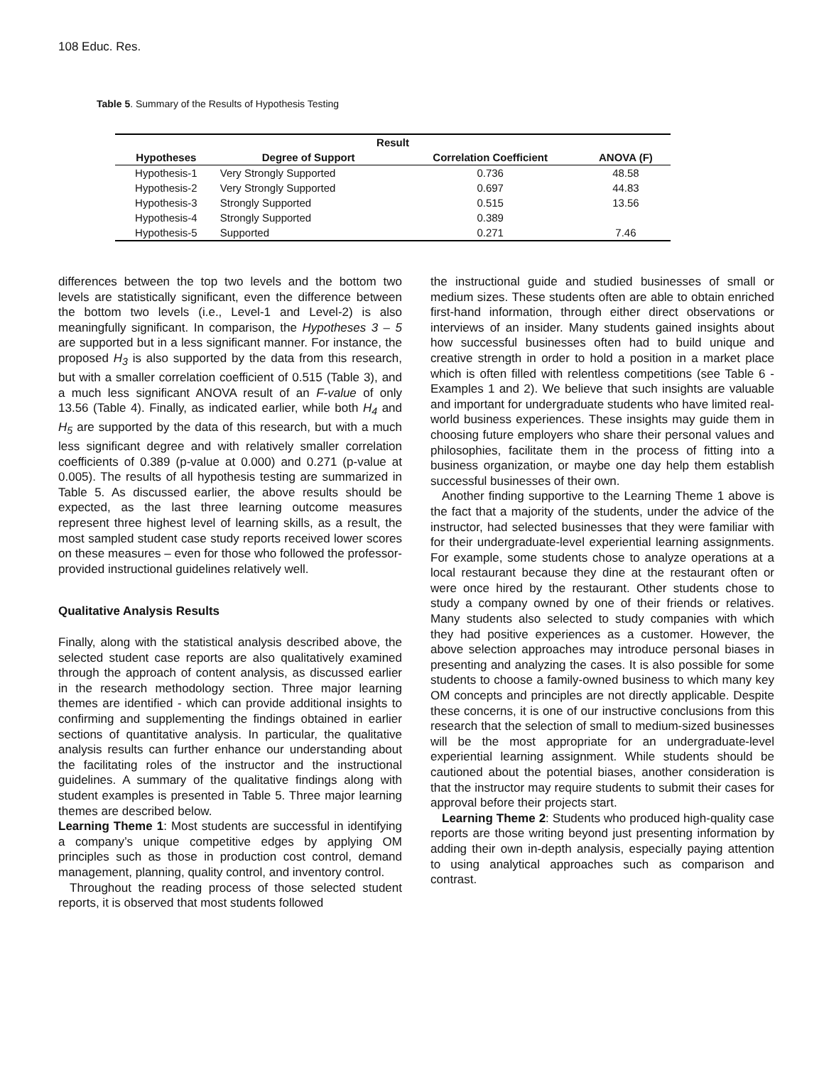108 Educ. Res.
Table 5. Summary of the Results of Hypothesis Testing
| Result | | | |
| --- | --- | --- | --- |
| Hypotheses | Degree of Support | Correlation Coefficient | ANOVA (F) |
| Hypothesis-1 | Very Strongly Supported | 0.736 | 48.58 |
| Hypothesis-2 | Very Strongly Supported | 0.697 | 44.83 |
| Hypothesis-3 | Strongly Supported | 0.515 | 13.56 |
| Hypothesis-4 | Strongly Supported | 0.389 | |
| Hypothesis-5 | Supported | 0.271 | 7.46 |
differences between the top two levels and the bottom two levels are statistically significant, even the difference between the bottom two levels (i.e., Level-1 and Level-2) is also meaningfully significant. In comparison, the Hypotheses 3 – 5 are supported but in a less significant manner. For instance, the proposed H<sub>3</sub> is also supported by the data from this research, but with a smaller correlation coefficient of 0.515 (Table 3), and a much less significant ANOVA result of an F-value of only 13.56 (Table 4). Finally, as indicated earlier, while both H<sub>4</sub> and H<sub>5</sub> are supported by the data of this research, but with a much less significant degree and with relatively smaller correlation coefficients of 0.389 (p-value at 0.000) and 0.271 (p-value at 0.005). The results of all hypothesis testing are summarized in Table 5. As discussed earlier, the above results should be expected, as the last three learning outcome measures represent three highest level of learning skills, as a result, the most sampled student case study reports received lower scores on these measures – even for those who followed the professor-provided instructional guidelines relatively well.
Qualitative Analysis Results
Finally, along with the statistical analysis described above, the selected student case reports are also qualitatively examined through the approach of content analysis, as discussed earlier in the research methodology section. Three major learning themes are identified - which can provide additional insights to confirming and supplementing the findings obtained in earlier sections of quantitative analysis. In particular, the qualitative analysis results can further enhance our understanding about the facilitating roles of the instructor and the instructional guidelines. A summary of the qualitative findings along with student examples is presented in Table 5. Three major learning themes are described below.
Learning Theme 1: Most students are successful in identifying a company’s unique competitive edges by applying OM principles such as those in production cost control, demand management, planning, quality control, and inventory control.
Throughout the reading process of those selected student reports, it is observed that most students followed
the instructional guide and studied businesses of small or medium sizes. These students often are able to obtain enriched first-hand information, through either direct observations or interviews of an insider. Many students gained insights about how successful businesses often had to build unique and creative strength in order to hold a position in a market place which is often filled with relentless competitions (see Table 6 - Examples 1 and 2). We believe that such insights are valuable and important for undergraduate students who have limited real-world business experiences. These insights may guide them in choosing future employers who share their personal values and philosophies, facilitate them in the process of fitting into a business organization, or maybe one day help them establish successful businesses of their own.
Another finding supportive to the Learning Theme 1 above is the fact that a majority of the students, under the advice of the instructor, had selected businesses that they were familiar with for their undergraduate-level experiential learning assignments. For example, some students chose to analyze operations at a local restaurant because they dine at the restaurant often or were once hired by the restaurant. Other students chose to study a company owned by one of their friends or relatives. Many students also selected to study companies with which they had positive experiences as a customer. However, the above selection approaches may introduce personal biases in presenting and analyzing the cases. It is also possible for some students to choose a family-owned business to which many key OM concepts and principles are not directly applicable. Despite these concerns, it is one of our instructive conclusions from this research that the selection of small to medium-sized businesses will be the most appropriate for an undergraduate-level experiential learning assignment. While students should be cautioned about the potential biases, another consideration is that the instructor may require students to submit their cases for approval before their projects start.
Learning Theme 2: Students who produced high-quality case reports are those writing beyond just presenting information by adding their own in-depth analysis, especially paying attention to using analytical approaches such as comparison and contrast.